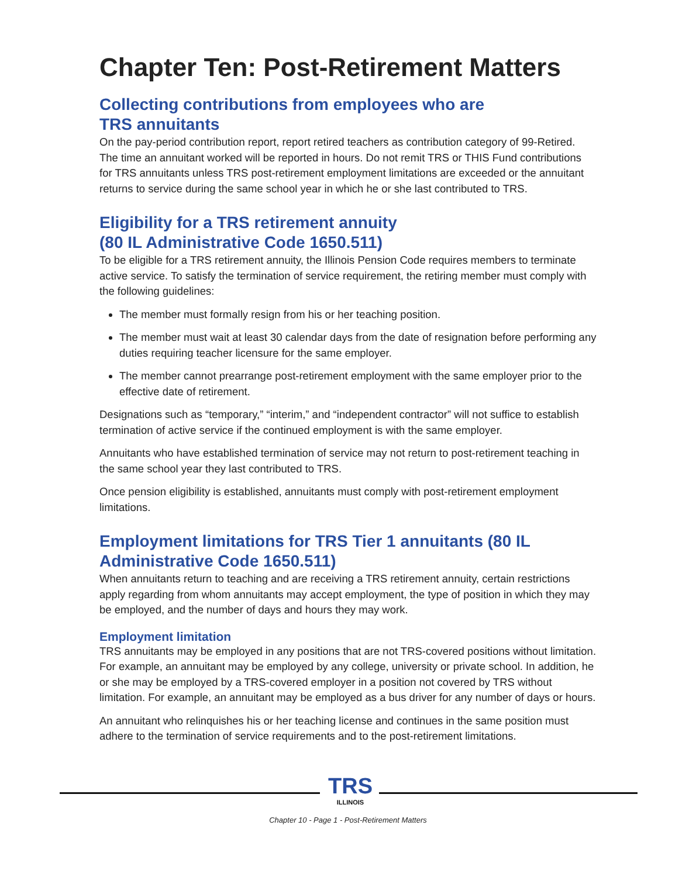Chapter Ten: Post-Retirement Matters
Collecting contributions from employees who are
TRS annuitants
On the pay-period contribution report, report retired teachers as contribution category of 99-Retired. The time an annuitant worked will be reported in hours. Do not remit TRS or THIS Fund contributions for TRS annuitants unless TRS post-retirement employment limitations are exceeded or the annuitant returns to service during the same school year in which he or she last contributed to TRS.
Eligibility for a TRS retirement annuity
(80 IL Administrative Code 1650.511)
To be eligible for a TRS retirement annuity, the Illinois Pension Code requires members to terminate active service. To satisfy the termination of service requirement, the retiring member must comply with the following guidelines:
The member must formally resign from his or her teaching position.
The member must wait at least 30 calendar days from the date of resignation before performing any duties requiring teacher licensure for the same employer.
The member cannot prearrange post-retirement employment with the same employer prior to the effective date of retirement.
Designations such as “temporary,” “interim,” and “independent contractor” will not suffice to establish termination of active service if the continued employment is with the same employer.
Annuitants who have established termination of service may not return to post-retirement teaching in the same school year they last contributed to TRS.
Once pension eligibility is established, annuitants must comply with post-retirement employment limitations.
Employment limitations for TRS Tier 1 annuitants (80 IL Administrative Code 1650.511)
When annuitants return to teaching and are receiving a TRS retirement annuity, certain restrictions apply regarding from whom annuitants may accept employment, the type of position in which they may be employed, and the number of days and hours they may work.
Employment limitation
TRS annuitants may be employed in any positions that are not TRS-covered positions without limitation. For example, an annuitant may be employed by any college, university or private school. In addition, he or she may be employed by a TRS-covered employer in a position not covered by TRS without limitation. For example, an annuitant may be employed as a bus driver for any number of days or hours.
An annuitant who relinquishes his or her teaching license and continues in the same position must adhere to the termination of service requirements and to the post-retirement limitations.
TRS
ILLINOIS
Chapter 10 - Page 1 - Post-Retirement Matters